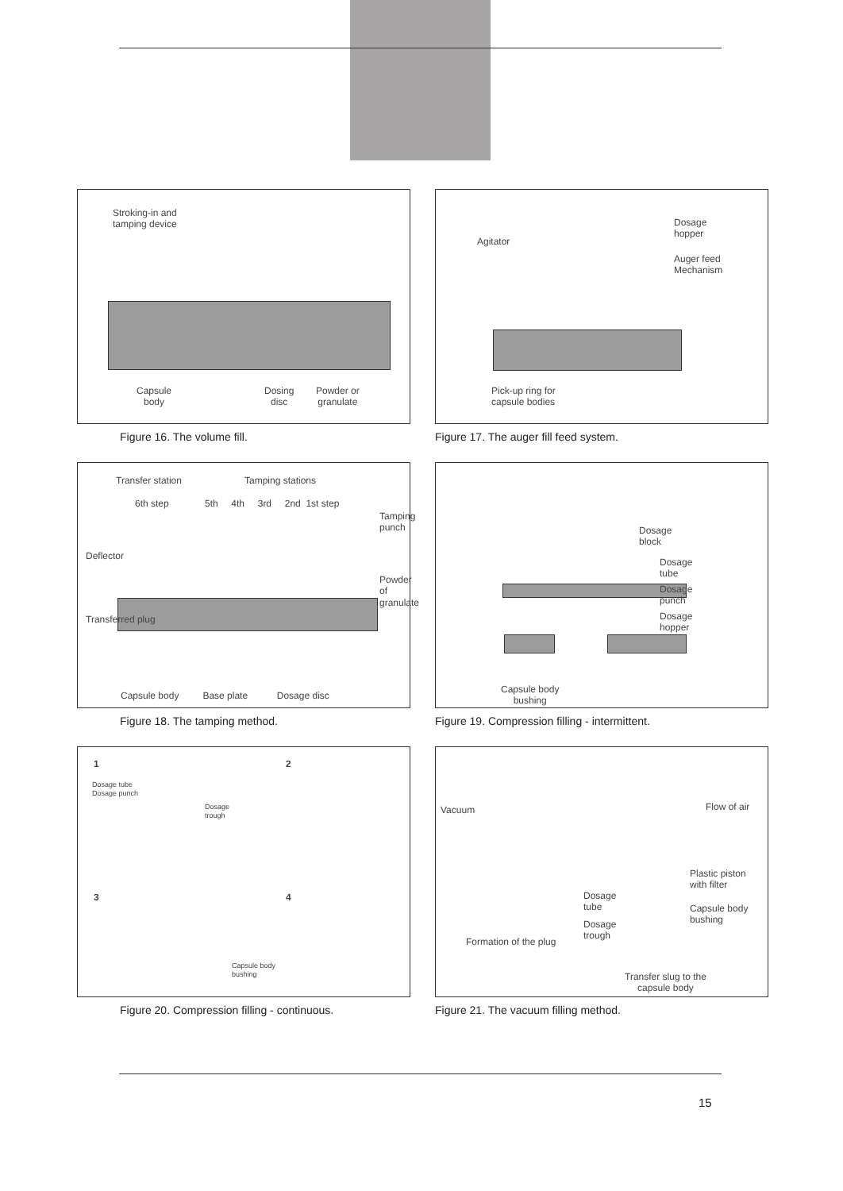Stroking-in and
tamping device
Capsule
body
Dosing
disc
Powder or
granulate
Figure 16. The volume fill.
Agitator
Dosage
hopper
Auger feed
Mechanism
Pick-up ring for
capsule bodies
Figure 17. The auger fill feed system.
Transfer station Tamping stations
6th step
5th 4th 3rd 2nd 1st step
Tamping punch
Powder of granulate
Deflector
Transferred plug
Capsule body Base plate Dosage disc
Figure 18. The tamping method.
Dosage
block
Dosage
tube
Dosage
punch
Dosage
hopper
Capsule body
bushing
Figure 19. Compression filling - intermittent.
1 2
Dosage tube
Dosage punch
Dosage
trough
3 4
Capsule body
bushing
Figure 20. Compression filling - continuous.
Vacuum Flow of air
Plastic piston
with filter
Dosage
tube
Capsule body
bushing
Dosage
trough
Formation of the plug
Transfer slug to the
capsule body
Figure 21. The vacuum filling method.
15